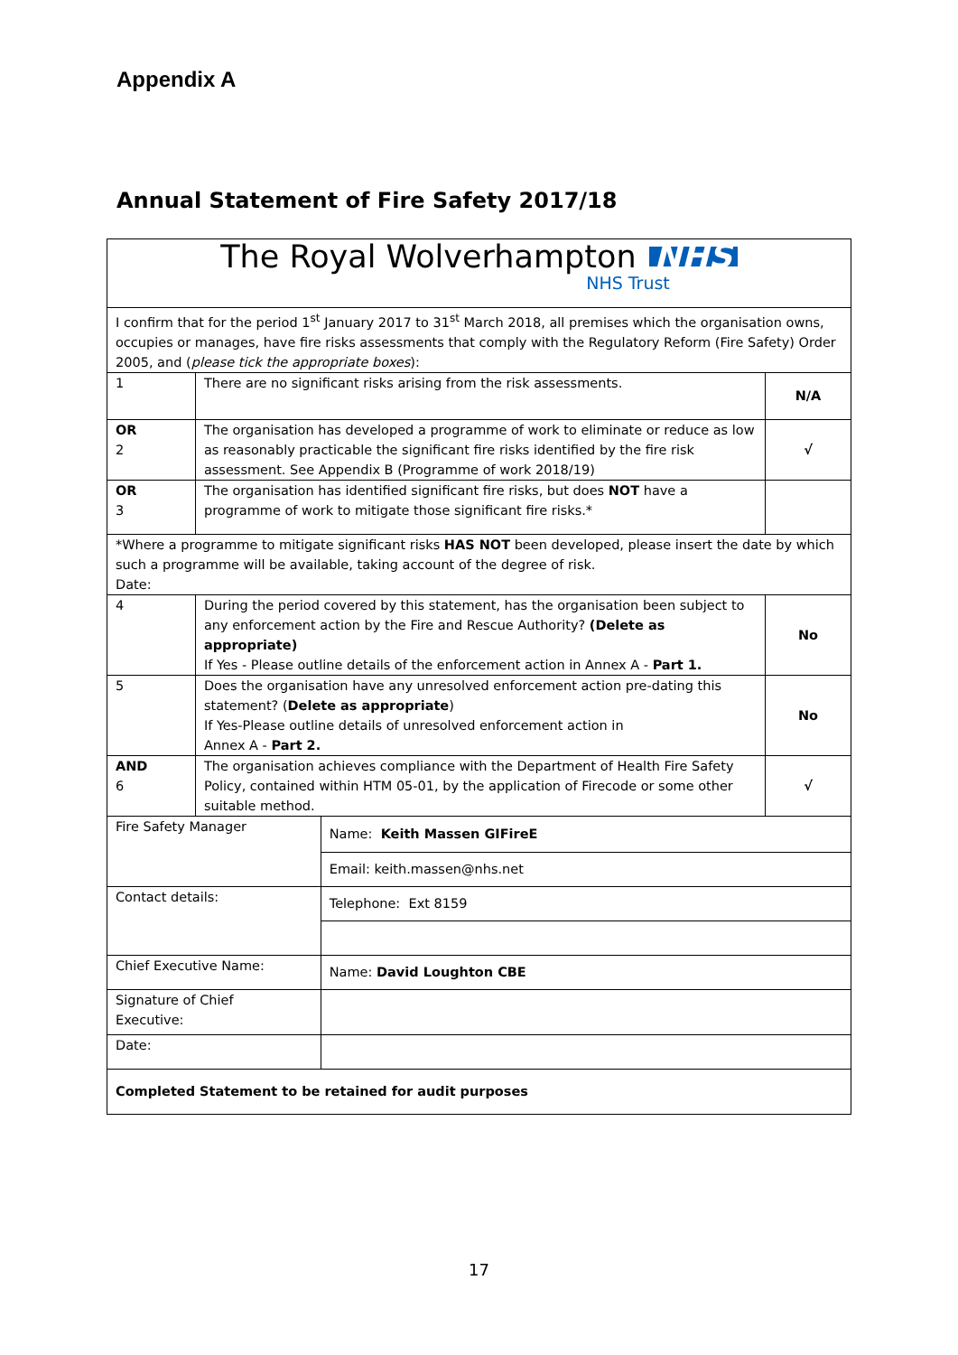Appendix A
Annual Statement of Fire Safety 2017/18
| The Royal Wolverhampton NHS NHS Trust | | | |
| I confirm that for the period 1<sup>st</sup> January 2017 to 31<sup>st</sup> March 2018, all premises which the organisation owns, occupies or manages, have fire risks assessments that comply with the Regulatory Reform (Fire Safety) Order 2005, and ( please tick the appropriate boxes ): | | | |
| 1 | There are no significant risks arising from the risk assessments. | | N/A |
| OR 2 | The organisation has developed a programme of work to eliminate or reduce as low as reasonably practicable the significant fire risks identified by the fire risk assessment. See Appendix B (Programme of work 2018/19) | | √ |
| OR 3 | The organisation has identified significant fire risks, but does NOT have a programme of work to mitigate those significant fire risks.* | | |
| *Where a programme to mitigate significant risks HAS NOT been developed, please insert the date by which such a programme will be available, taking account of the degree of risk. Date: | | | |
| 4 | During the period covered by this statement, has the organisation been subject to any enforcement action by the Fire and Rescue Authority? (Delete as appropriate) If Yes - Please outline details of the enforcement action in Annex A - Part 1. | | No |
| 5 | Does the organisation have any unresolved enforcement action pre-dating this statement? ( Delete as appropriate ) If Yes-Please outline details of unresolved enforcement action in Annex A - Part 2. | | No |
| AND 6 | The organisation achieves compliance with the Department of Health Fire Safety Policy, contained within HTM 05-01, by the application of Firecode or some other suitable method. | | √ |
| Fire Safety Manager | | Name: Keith Massen GIFireE | |
| | | Email: keith.massen@nhs.net | |
| Contact details: | | Telephone: Ext 8159 | |
| Chief Executive Name: | | Name: David Loughton CBE | |
| Signature of Chief Executive: | | | |
| Date: | | | |
| Completed Statement to be retained for audit purposes | | | |
17